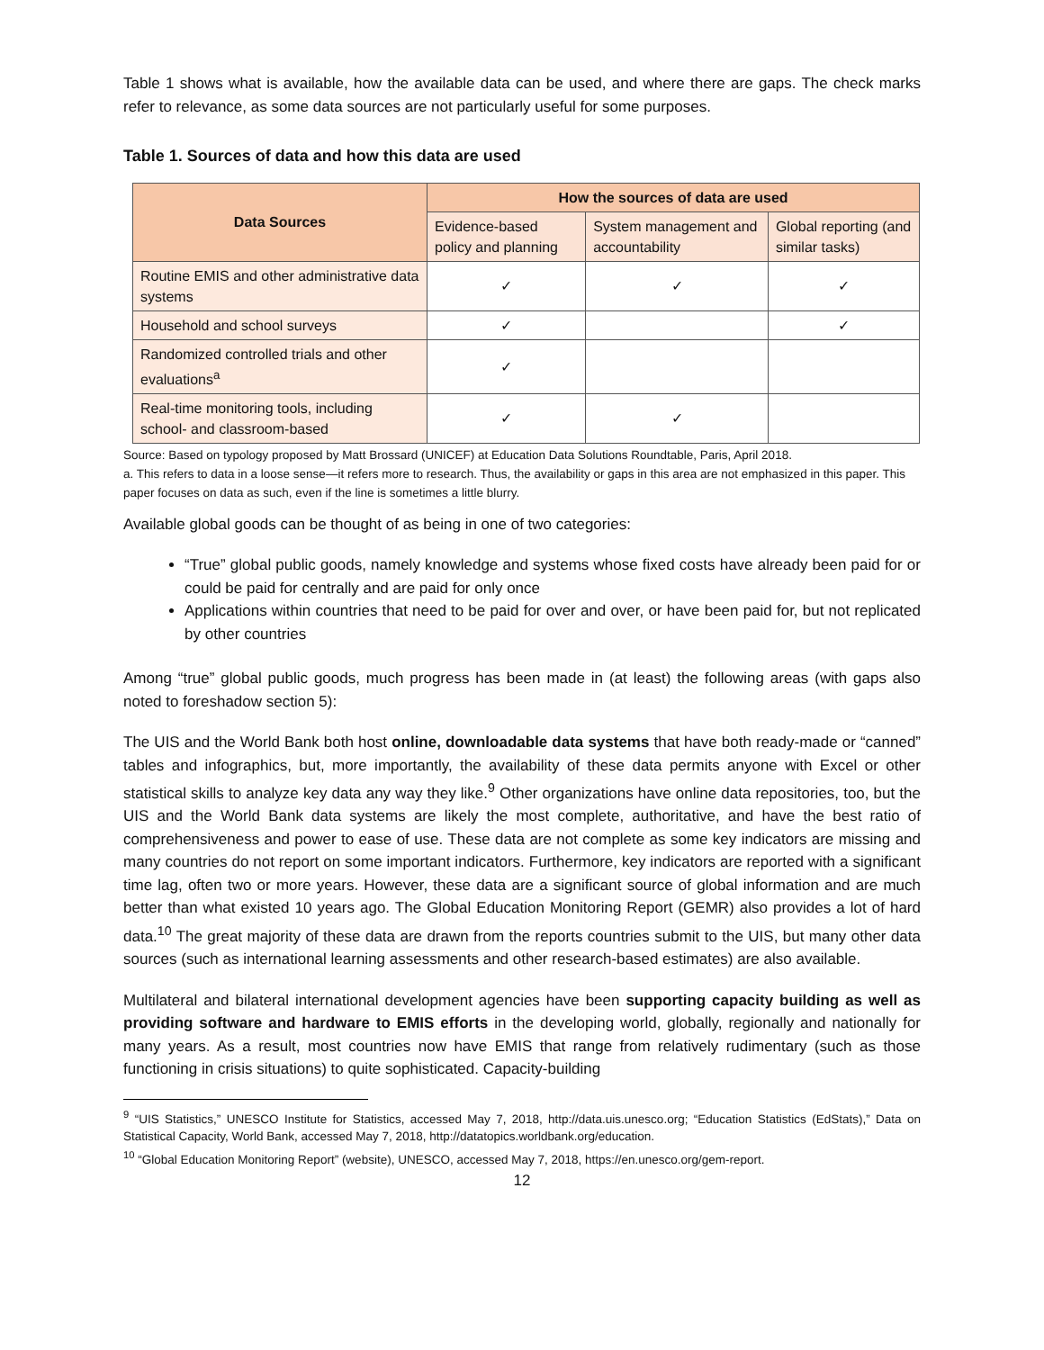Table 1 shows what is available, how the available data can be used, and where there are gaps. The check marks refer to relevance, as some data sources are not particularly useful for some purposes.
Table 1. Sources of data and how this data are used
| Data Sources | How the sources of data are used | | |
| --- | --- | --- | --- |
| | Evidence-based policy and planning | System management and accountability | Global reporting (and similar tasks) |
| Routine EMIS and other administrative data systems | ✓ | ✓ | ✓ |
| Household and school surveys | ✓ | | ✓ |
| Randomized controlled trials and other evaluations<sup>a</sup> | ✓ | | |
| Real-time monitoring tools, including school- and classroom-based | ✓ | ✓ | |
Source: Based on typology proposed by Matt Brossard (UNICEF) at Education Data Solutions Roundtable, Paris, April 2018.
a. This refers to data in a loose sense—it refers more to research. Thus, the availability or gaps in this area are not emphasized in this paper. This paper focuses on data as such, even if the line is sometimes a little blurry.
Available global goods can be thought of as being in one of two categories:
“True” global public goods, namely knowledge and systems whose fixed costs have already been paid for or could be paid for centrally and are paid for only once
Applications within countries that need to be paid for over and over, or have been paid for, but not replicated by other countries
Among “true” global public goods, much progress has been made in (at least) the following areas (with gaps also noted to foreshadow section 5):
The UIS and the World Bank both host online, downloadable data systems that have both ready-made or “canned” tables and infographics, but, more importantly, the availability of these data permits anyone with Excel or other statistical skills to analyze key data any way they like.<sup>9</sup> Other organizations have online data repositories, too, but the UIS and the World Bank data systems are likely the most complete, authoritative, and have the best ratio of comprehensiveness and power to ease of use. These data are not complete as some key indicators are missing and many countries do not report on some important indicators. Furthermore, key indicators are reported with a significant time lag, often two or more years. However, these data are a significant source of global information and are much better than what existed 10 years ago. The Global Education Monitoring Report (GEMR) also provides a lot of hard data.<sup>10</sup> The great majority of these data are drawn from the reports countries submit to the UIS, but many other data sources (such as international learning assessments and other research-based estimates) are also available.
Multilateral and bilateral international development agencies have been supporting capacity building as well as providing software and hardware to EMIS efforts in the developing world, globally, regionally and nationally for many years. As a result, most countries now have EMIS that range from relatively rudimentary (such as those functioning in crisis situations) to quite sophisticated. Capacity-building
<sup>9</sup> “UIS Statistics,” UNESCO Institute for Statistics, accessed May 7, 2018, http://data.uis.unesco.org; “Education Statistics (EdStats),” Data on Statistical Capacity, World Bank, accessed May 7, 2018, http://datatopics.worldbank.org/education.
<sup>10</sup> “Global Education Monitoring Report” (website), UNESCO, accessed May 7, 2018, https://en.unesco.org/gem-report.
12